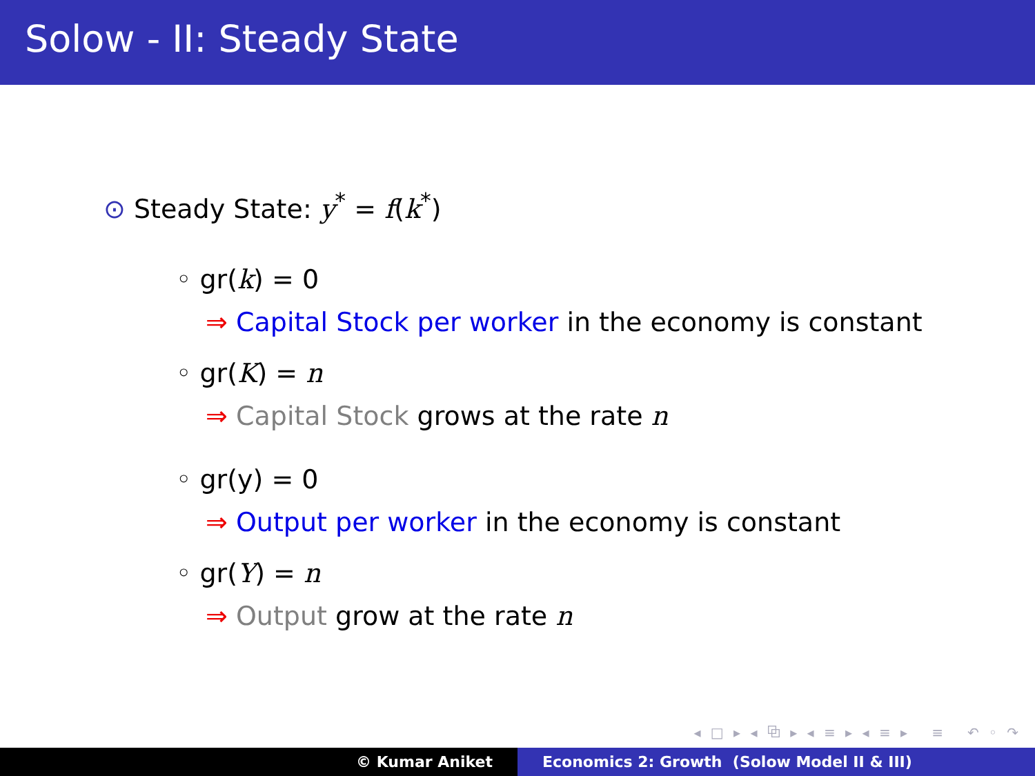Solow - II: Steady State
⊙ Steady State: y<sup>*</sup> = f(k<sup>*</sup>)
◦ gr(k) = 0
⇒ Capital Stock per worker in the economy is constant
◦ gr(K) = n
⇒ Capital Stock grows at the rate n
◦ gr(y) = 0
⇒ Output per worker in the economy is constant
◦ gr(Y) = n
⇒ Output grow at the rate n
◂ □ ▸ ◂ ⧉ ▸ ◂ ≡ ▸ ◂ ≡ ▸ ≡ ↶ ◦ ↷
© Kumar Aniket Economics 2: Growth (Solow Model II & III)